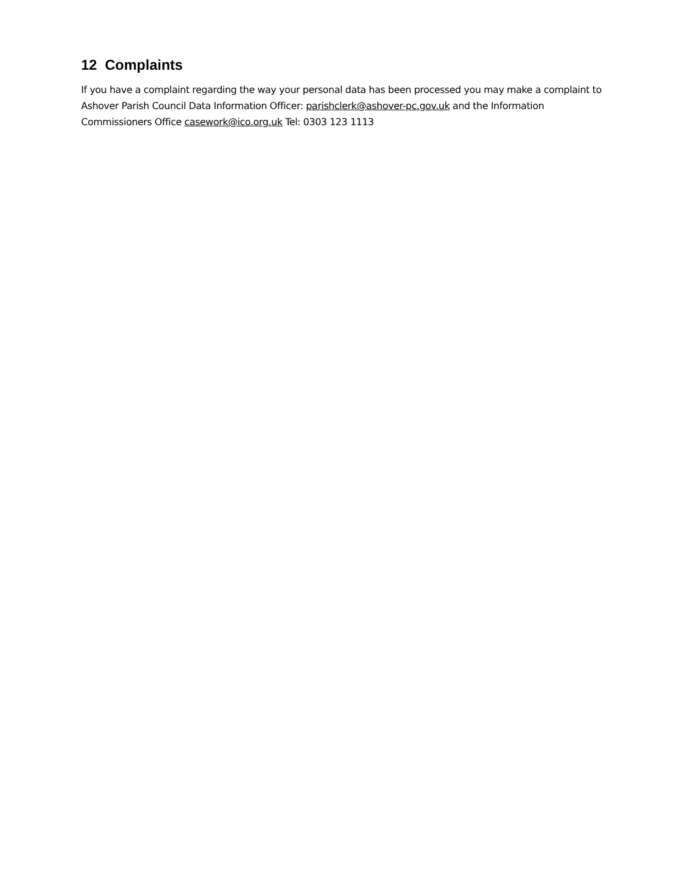12 Complaints
If you have a complaint regarding the way your personal data has been processed you may make a complaint to Ashover Parish Council Data Information Officer: parishclerk@ashover-pc.gov.uk and the Information Commissioners Office casework@ico.org.uk Tel: 0303 123 1113